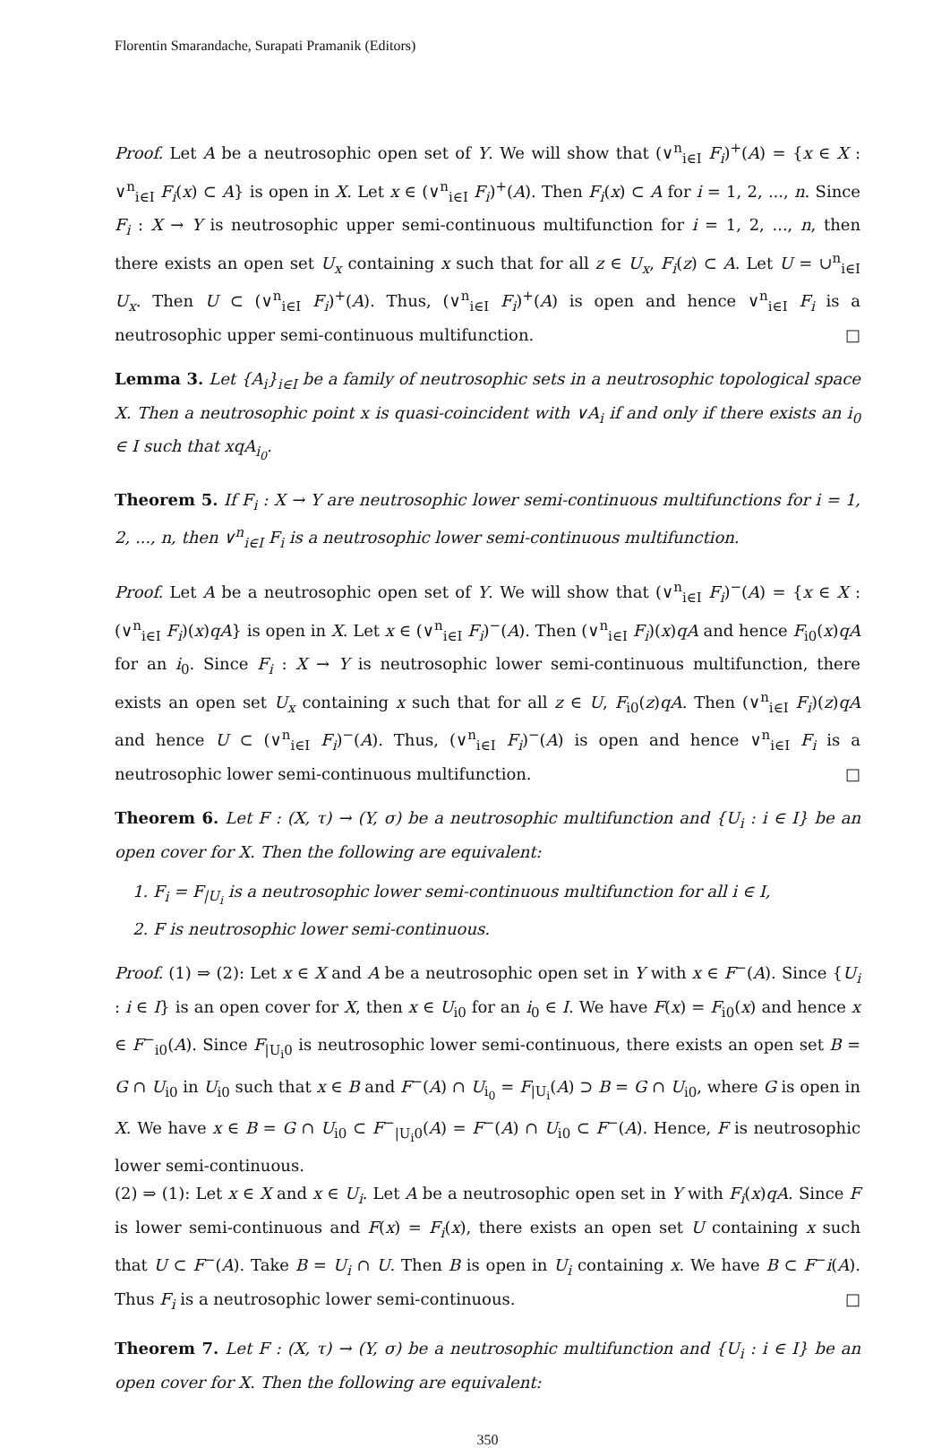Florentin Smarandache, Surapati Pramanik (Editors)
Proof. Let A be a neutrosophic open set of Y. We will show that (∨<sup>n</sup><sub>i∈I</sub> F<sub>i</sub>)<sup>+</sup>(A) = {x ∈ X : ∨<sup>n</sup><sub>i∈I</sub> F<sub>i</sub>(x) ⊂ A} is open in X. Let x ∈ (∨<sup>n</sup><sub>i∈I</sub> F<sub>i</sub>)<sup>+</sup>(A). Then F<sub>i</sub>(x) ⊂ A for i = 1, 2, ..., n. Since F<sub>i</sub> : X → Y is neutrosophic upper semi-continuous multifunction for i = 1, 2, ..., n, then there exists an open set U<sub>x</sub> containing x such that for all z ∈ U<sub>x</sub>, F<sub>i</sub>(z) ⊂ A. Let U = ∪<sup>n</sup><sub>i∈I</sub> U<sub>x</sub>. Then U ⊂ (∨<sup>n</sup><sub>i∈I</sub> F<sub>i</sub>)<sup>+</sup>(A). Thus, (∨<sup>n</sup><sub>i∈I</sub> F<sub>i</sub>)<sup>+</sup>(A) is open and hence ∨<sup>n</sup><sub>i∈I</sub> F<sub>i</sub> is a neutrosophic upper semi-continuous multifunction. □
Lemma 3. Let {A<sub>i</sub>}<sub>i∈I</sub> be a family of neutrosophic sets in a neutrosophic topological space X. Then a neutrosophic point x is quasi-coincident with ∨A<sub>i</sub> if and only if there exists an i<sub>0</sub> ∈ I such that xqA<sub>i<sub>0</sub></sub>.
Theorem 5. If F<sub>i</sub> : X → Y are neutrosophic lower semi-continuous multifunctions for i = 1, 2, ..., n, then ∨<sup>n</sup><sub>i∈I</sub> F<sub>i</sub> is a neutrosophic lower semi-continuous multifunction.
Proof. Let A be a neutrosophic open set of Y. We will show that (∨<sup>n</sup><sub>i∈I</sub> F<sub>i</sub>)<sup>−</sup>(A) = {x ∈ X : (∨<sup>n</sup><sub>i∈I</sub> F<sub>i</sub>)(x)qA} is open in X. Let x ∈ (∨<sup>n</sup><sub>i∈I</sub> F<sub>i</sub>)<sup>−</sup>(A). Then (∨<sup>n</sup><sub>i∈I</sub> F<sub>i</sub>)(x)qA and hence F<sub>i0</sub>(x)qA for an i<sub>0</sub>. Since F<sub>i</sub> : X → Y is neutrosophic lower semi-continuous multifunction, there exists an open set U<sub>x</sub> containing x such that for all z ∈ U, F<sub>i0</sub>(z)qA. Then (∨<sup>n</sup><sub>i∈I</sub> F<sub>i</sub>)(z)qA and hence U ⊂ (∨<sup>n</sup><sub>i∈I</sub> F<sub>i</sub>)<sup>−</sup>(A). Thus, (∨<sup>n</sup><sub>i∈I</sub> F<sub>i</sub>)<sup>−</sup>(A) is open and hence ∨<sup>n</sup><sub>i∈I</sub> F<sub>i</sub> is a neutrosophic lower semi-continuous multifunction. □
Theorem 6. Let F : (X, τ) → (Y, σ) be a neutrosophic multifunction and {U<sub>i</sub> : i ∈ I} be an open cover for X. Then the following are equivalent:
1. F<sub>i</sub> = F<sub>|U<sub>i</sub></sub> is a neutrosophic lower semi-continuous multifunction for all i ∈ I,
2. F is neutrosophic lower semi-continuous.
Proof. (1) ⇒ (2): Let x ∈ X and A be a neutrosophic open set in Y with x ∈ F<sup>−</sup>(A). Since {U<sub>i</sub> : i ∈ I} is an open cover for X, then x ∈ U<sub>i0</sub> for an i<sub>0</sub> ∈ I. We have F(x) = F<sub>i0</sub>(x) and hence x ∈ F<sup>−</sup><sub>i0</sub>(A). Since F<sub>|U<sub>i</sub>0</sub> is neutrosophic lower semi-continuous, there exists an open set B = G ∩ U<sub>i0</sub> in U<sub>i0</sub> such that x ∈ B and F<sup>−</sup>(A) ∩ U<sub>i<sub>0</sub></sub> = F<sub>|U<sub>i</sub></sub>(A) ⊃ B = G ∩ U<sub>i0</sub>, where G is open in X. We have x ∈ B = G ∩ U<sub>i0</sub> ⊂ F<sup>−</sup><sub>|U<sub>i</sub>0</sub>(A) = F<sup>−</sup>(A) ∩ U<sub>i0</sub> ⊂ F<sup>−</sup>(A). Hence, F is neutrosophic lower semi-continuous.
(2) ⇒ (1): Let x ∈ X and x ∈ U<sub>i</sub>. Let A be a neutrosophic open set in Y with F<sub>i</sub>(x)qA. Since F is lower semi-continuous and F(x) = F<sub>i</sub>(x), there exists an open set U containing x such that U ⊂ F<sup>−</sup>(A). Take B = U<sub>i</sub> ∩ U. Then B is open in U<sub>i</sub> containing x. We have B ⊂ F<sup>−</sup>i(A). Thus F<sub>i</sub> is a neutrosophic lower semi-continuous. □
Theorem 7. Let F : (X, τ) → (Y, σ) be a neutrosophic multifunction and {U<sub>i</sub> : i ∈ I} be an open cover for X. Then the following are equivalent:
350